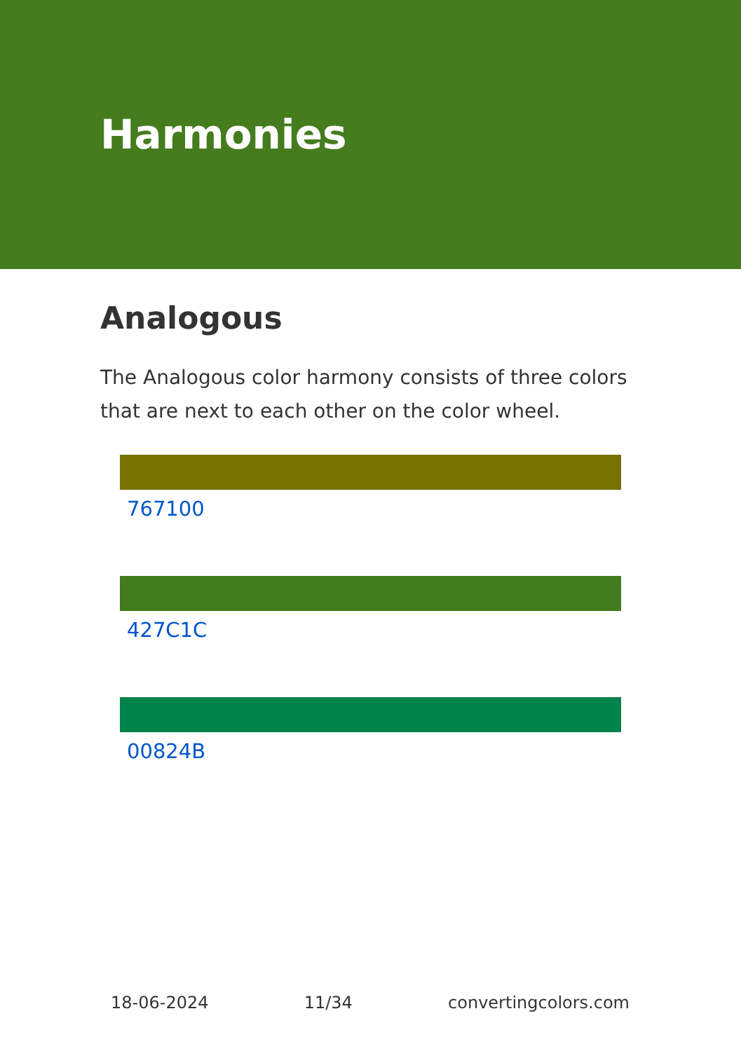Harmonies
Analogous
The Analogous color harmony consists of three colors that are next to each other on the color wheel.
767100
427C1C
00824B
18-06-2024 11/34 convertingcolors.com